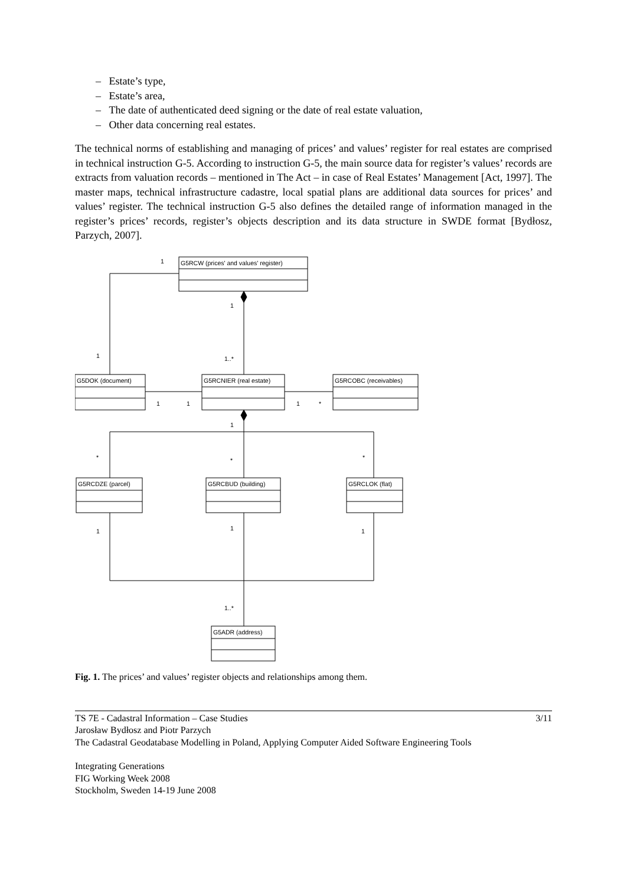– Estate’s type,
– Estate’s area,
– The date of authenticated deed signing or the date of real estate valuation,
– Other data concerning real estates.
The technical norms of establishing and managing of prices’ and values’ register for real estates are comprised in technical instruction G-5. According to instruction G-5, the main source data for register’s values’ records are extracts from valuation records – mentioned in The Act – in case of Real Estates’ Management [Act, 1997]. The master maps, technical infrastructure cadastre, local spatial plans are additional data sources for prices’ and values’ register. The technical instruction G-5 also defines the detailed range of information managed in the register’s prices’ records, register’s objects description and its data structure in SWDE format [Bydłosz, Parzych, 2007].
G5RCW (prices' and values' register)
G5DOK (document)
G5RCNIER (real estate)
G5RCOBC (receivables)
G5RCDZE (parcel)
G5RCBUD (building)
G5RCLOK (flat)
G5ADR (address)
1
1
1
1..*
1
1
1
*
1
*
*
*
1
1
1
1..*
Fig. 1. The prices’ and values’ register objects and relationships among them.
TS 7E - Cadastral Information – Case Studies 3/11
Jarosław Bydłosz and Piotr Parzych
The Cadastral Geodatabase Modelling in Poland, Applying Computer Aided Software Engineering Tools
Integrating Generations
FIG Working Week 2008
Stockholm, Sweden 14-19 June 2008